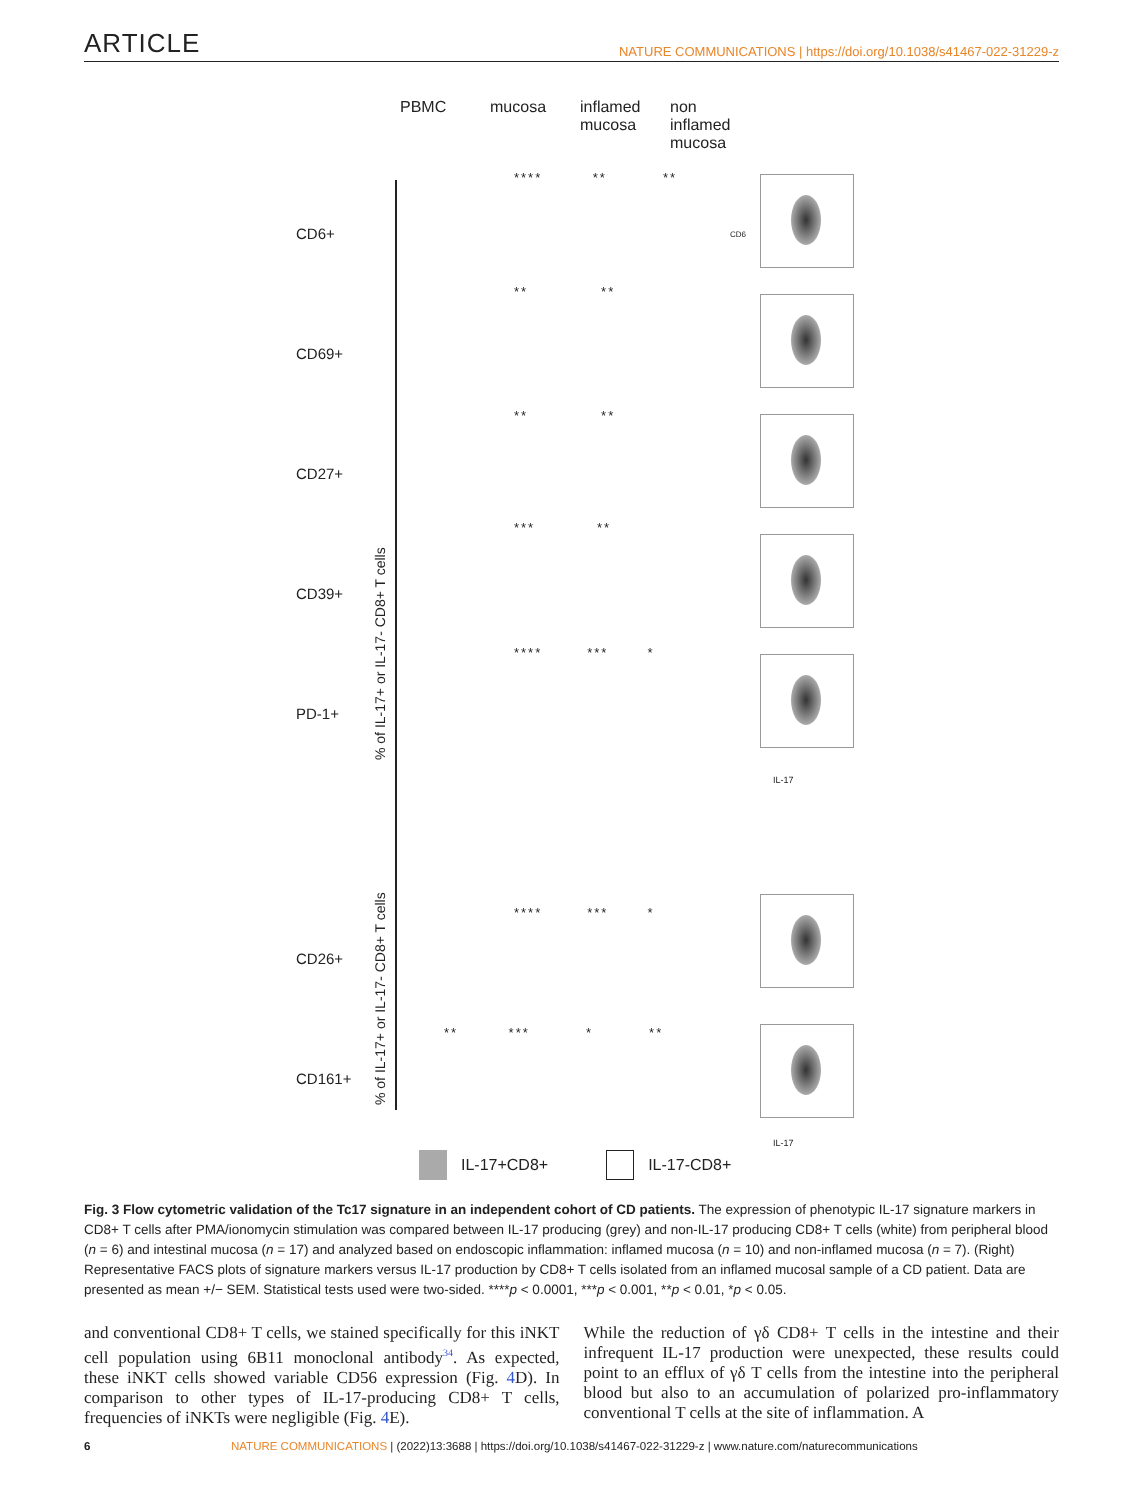ARTICLE NATURE COMMUNICATIONS | https://doi.org/10.1038/s41467-022-31229-z
PBMC mucosa inflamed
mucosa
non inflamed
mucosa
CD6+
CD69+
CD27+
CD39+
PD-1+
CD26+
CD161+
% of IL-17+ or IL-17- CD8+ T cells
% of IL-17+ or IL-17- CD8+ T cells
**** ** **
** **
** **
*** **
**** *** *
**** *** *
** *** * **
CD6
IL-17
IL-17
IL-17+CD8+ IL-17-CD8+
Fig. 3 Flow cytometric validation of the Tc17 signature in an independent cohort of CD patients. The expression of phenotypic IL-17 signature markers in CD8+ T cells after PMA/ionomycin stimulation was compared between IL-17 producing (grey) and non-IL-17 producing CD8+ T cells (white) from peripheral blood (n = 6) and intestinal mucosa (n = 17) and analyzed based on endoscopic inflammation: inflamed mucosa (n = 10) and non-inflamed mucosa (n = 7). (Right) Representative FACS plots of signature markers versus IL-17 production by CD8+ T cells isolated from an inflamed mucosal sample of a CD patient. Data are presented as mean +/− SEM. Statistical tests used were two-sided. ****p < 0.0001, ***p < 0.001, **p < 0.01, *p < 0.05.
and conventional CD8+ T cells, we stained specifically for this iNKT cell population using 6B11 monoclonal antibody<sup>34</sup>. As expected, these iNKT cells showed variable CD56 expression (Fig. 4 D). In comparison to other types of IL-17-producing CD8+ T cells, frequencies of iNKTs were negligible (Fig. 4 E).
While the reduction of γδ CD8+ T cells in the intestine and their infrequent IL-17 production were unexpected, these results could point to an efflux of γδ T cells from the intestine into the peripheral blood but also to an accumulation of polarized pro-inflammatory conventional T cells at the site of inflammation. A
6 NATURE COMMUNICATIONS | (2022)13:3688 | https://doi.org/10.1038/s41467-022-31229-z | www.nature.com/naturecommunications